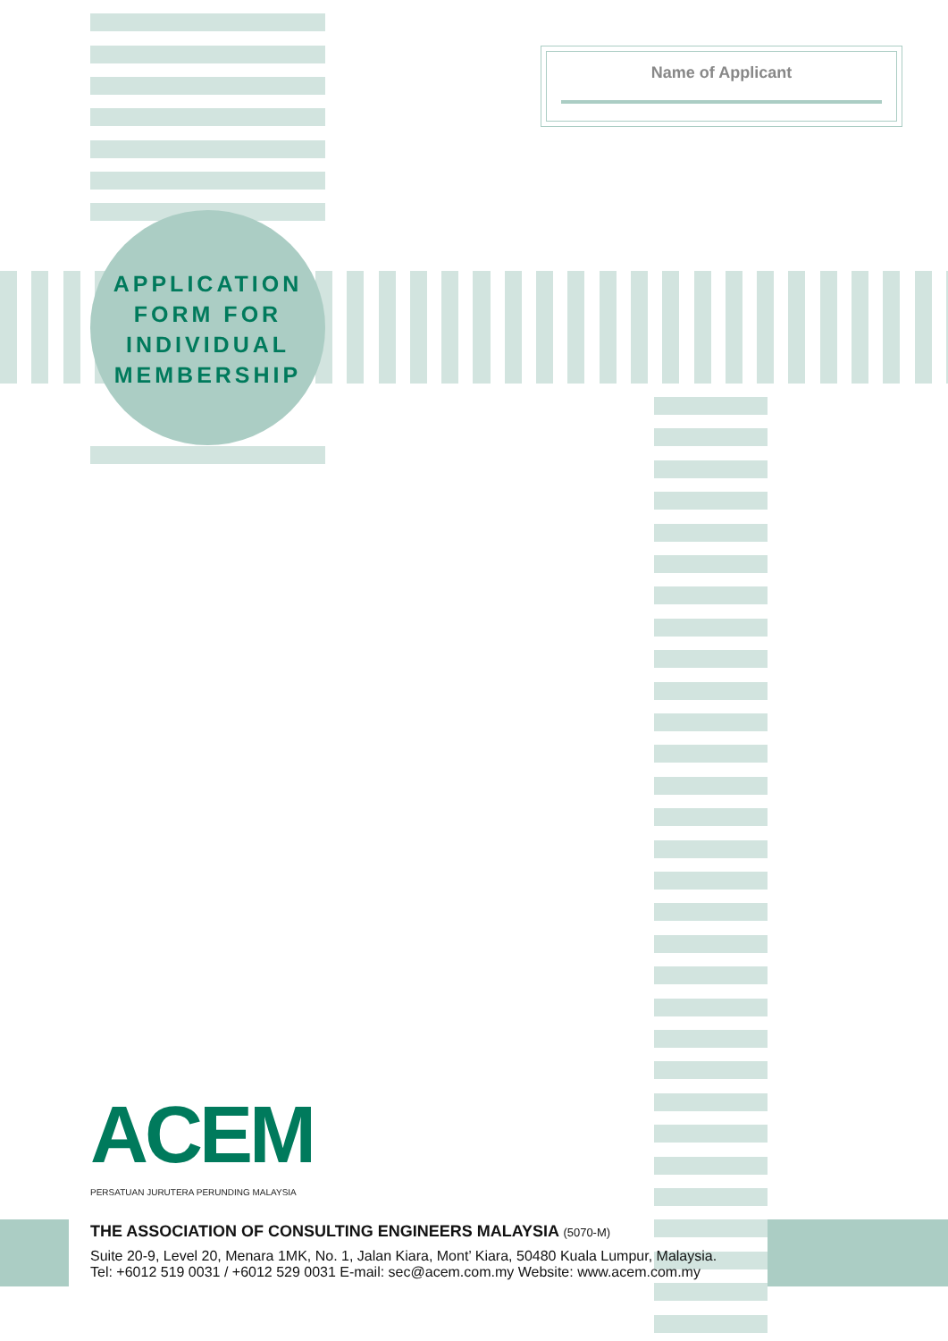Name of Applicant
APPLICATION
FORM FOR
INDIVIDUAL
MEMBERSHIP
ACEM
PERSATUAN JURUTERA PERUNDING MALAYSIA
THE ASSOCIATION OF CONSULTING ENGINEERS MALAYSIA (5070-M)
Suite 20-9, Level 20, Menara 1MK, No. 1, Jalan Kiara, Mont’ Kiara, 50480 Kuala Lumpur, Malaysia.
Tel: +6012 519 0031 / +6012 529 0031 E-mail: sec@acem.com.my Website: www.acem.com.my